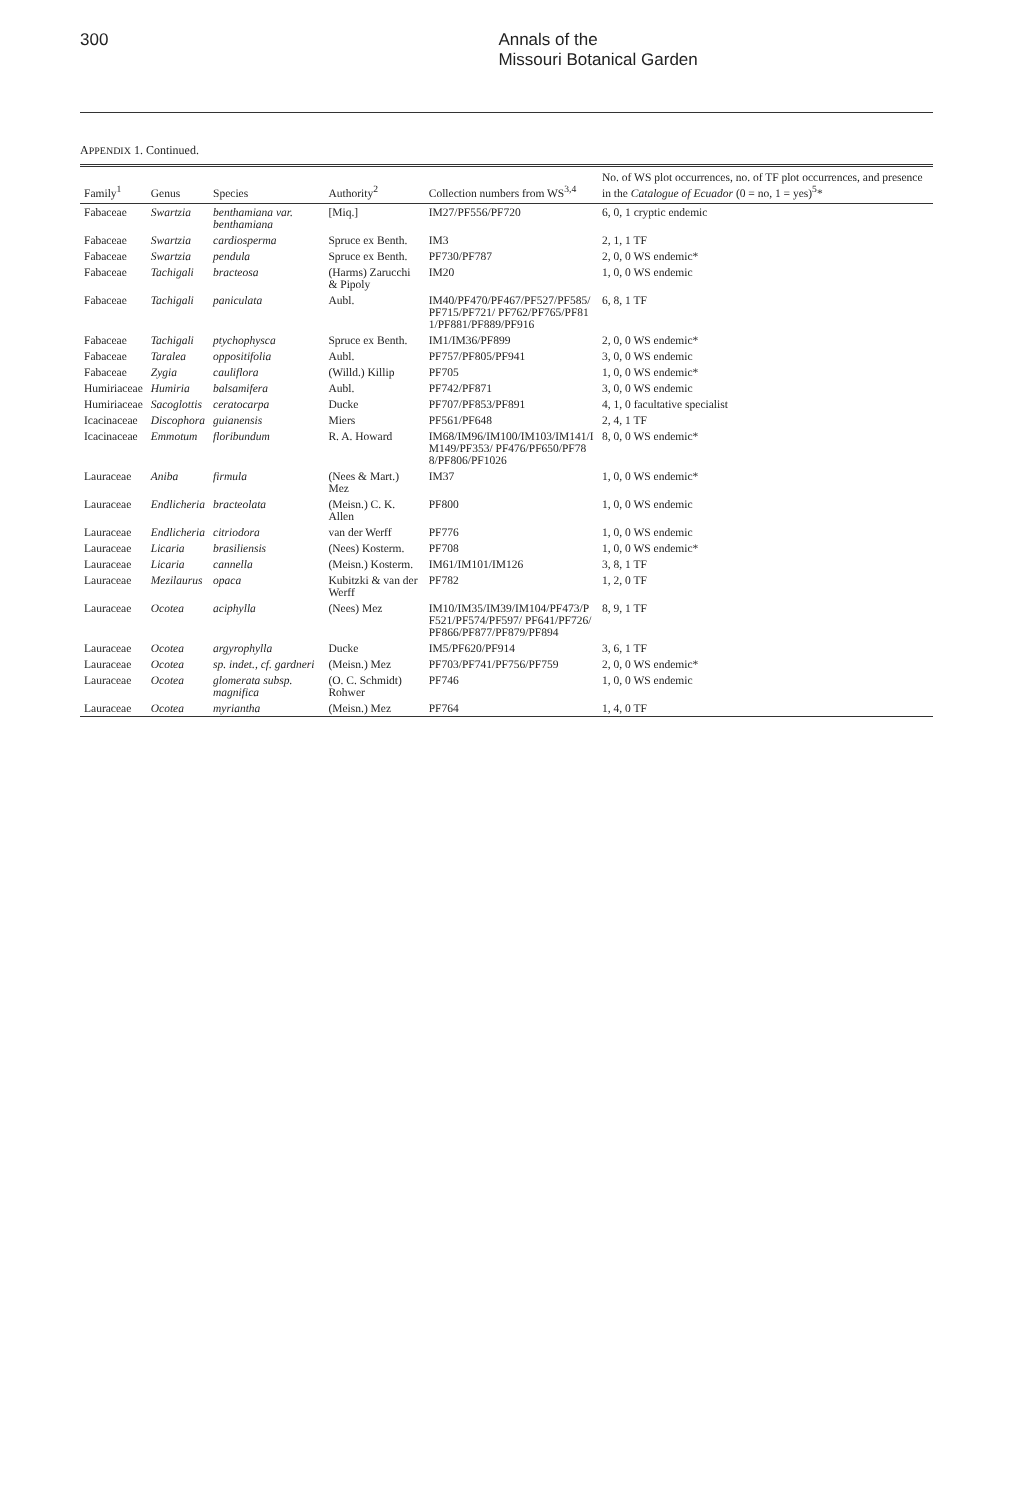300 Annals of the
Missouri Botanical Garden
APPENDIX 1. Continued.
| Family<sup>1</sup> | Genus | Species | Authority<sup>2</sup> | Collection numbers from WS<sup>3,4</sup> | No. of WS plot occurrences, no. of TF plot occurrences, and presence in the Catalogue of Ecuador (0 = no, 1 = yes)<sup>5</sup>* |
| --- | --- | --- | --- | --- | --- |
| Fabaceae | Swartzia | benthamiana var. benthamiana | [Miq.] | IM27/PF556/PF720 | 6, 0, 1 cryptic endemic |
| Fabaceae | Swartzia | cardiosperma | Spruce ex Benth. | IM3 | 2, 1, 1 TF |
| Fabaceae | Swartzia | pendula | Spruce ex Benth. | PF730/PF787 | 2, 0, 0 WS endemic* |
| Fabaceae | Tachigali | bracteosa | (Harms) Zarucchi & Pipoly | IM20 | 1, 0, 0 WS endemic |
| Fabaceae | Tachigali | paniculata | Aubl. | IM40/PF470/PF467/PF527/PF585/PF715/PF721/ PF762/PF765/PF811/PF881/PF889/PF916 | 6, 8, 1 TF |
| Fabaceae | Tachigali | ptychophysca | Spruce ex Benth. | IM1/IM36/PF899 | 2, 0, 0 WS endemic* |
| Fabaceae | Taralea | oppositifolia | Aubl. | PF757/PF805/PF941 | 3, 0, 0 WS endemic |
| Fabaceae | Zygia | cauliflora | (Willd.) Killip | PF705 | 1, 0, 0 WS endemic* |
| Humiriaceae | Humiria | balsamifera | Aubl. | PF742/PF871 | 3, 0, 0 WS endemic |
| Humiriaceae | Sacoglottis | ceratocarpa | Ducke | PF707/PF853/PF891 | 4, 1, 0 facultative specialist |
| Icacinaceae | Discophora | guianensis | Miers | PF561/PF648 | 2, 4, 1 TF |
| Icacinaceae | Emmotum | floribundum | R. A. Howard | IM68/IM96/IM100/IM103/IM141/IM149/PF353/ PF476/PF650/PF788/PF806/PF1026 | 8, 0, 0 WS endemic* |
| Lauraceae | Aniba | firmula | (Nees & Mart.) Mez | IM37 | 1, 0, 0 WS endemic* |
| Lauraceae | Endlicheria | bracteolata | (Meisn.) C. K. Allen | PF800 | 1, 0, 0 WS endemic |
| Lauraceae | Endlicheria | citriodora | van der Werff | PF776 | 1, 0, 0 WS endemic |
| Lauraceae | Licaria | brasiliensis | (Nees) Kosterm. | PF708 | 1, 0, 0 WS endemic* |
| Lauraceae | Licaria | cannella | (Meisn.) Kosterm. | IM61/IM101/IM126 | 3, 8, 1 TF |
| Lauraceae | Mezilaurus | opaca | Kubitzki & van der Werff | PF782 | 1, 2, 0 TF |
| Lauraceae | Ocotea | aciphylla | (Nees) Mez | IM10/IM35/IM39/IM104/PF473/PF521/PF574/PF597/ PF641/PF726/PF866/PF877/PF879/PF894 | 8, 9, 1 TF |
| Lauraceae | Ocotea | argyrophylla | Ducke | IM5/PF620/PF914 | 3, 6, 1 TF |
| Lauraceae | Ocotea | sp. indet., cf. gardneri | (Meisn.) Mez | PF703/PF741/PF756/PF759 | 2, 0, 0 WS endemic* |
| Lauraceae | Ocotea | glomerata subsp. magnifica | (O. C. Schmidt) Rohwer | PF746 | 1, 0, 0 WS endemic |
| Lauraceae | Ocotea | myriantha | (Meisn.) Mez | PF764 | 1, 4, 0 TF |